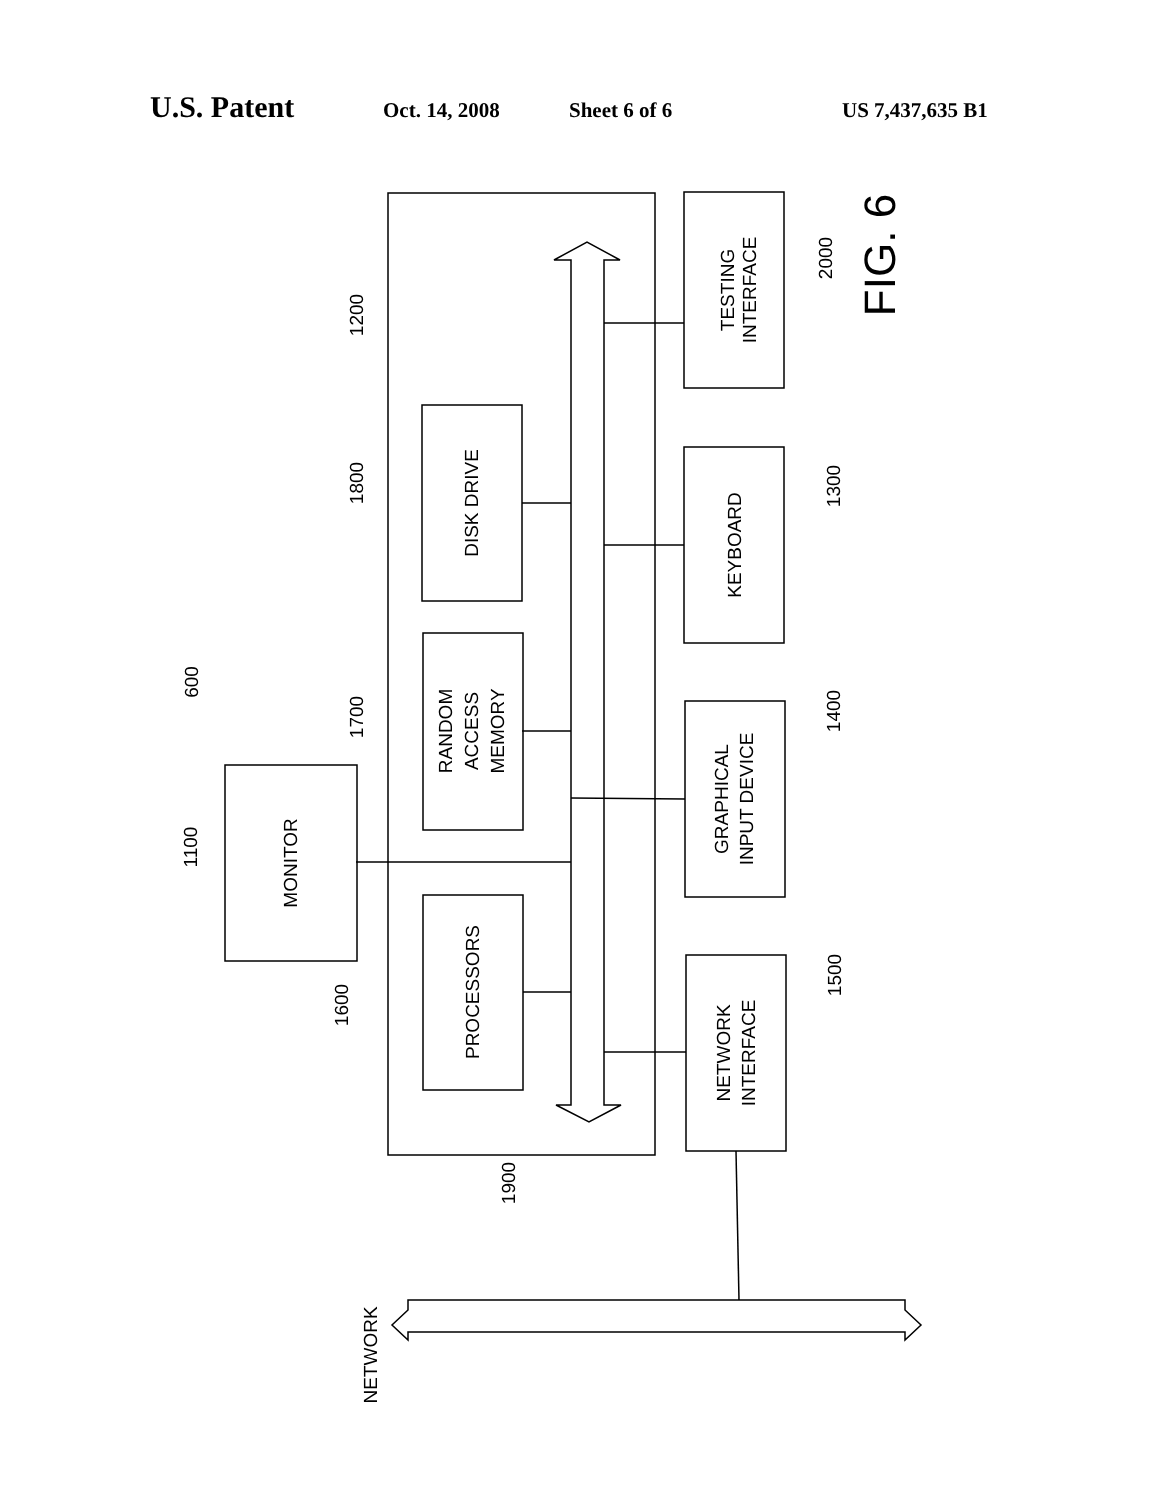U.S. Patent Oct. 14, 2008 Sheet 6 of 6 US 7,437,635 B1
TESTING
INTERFACE
KEYBOARD
GRAPHICAL
INPUT DEVICE
NETWORK
INTERFACE
DISK DRIVE
RANDOM
ACCESS
MEMORY
PROCESSORS
MONITOR
NETWORK
1200
1800
1700
1600
600
1100
1900
2000
1300
1400
1500
FIG. 6